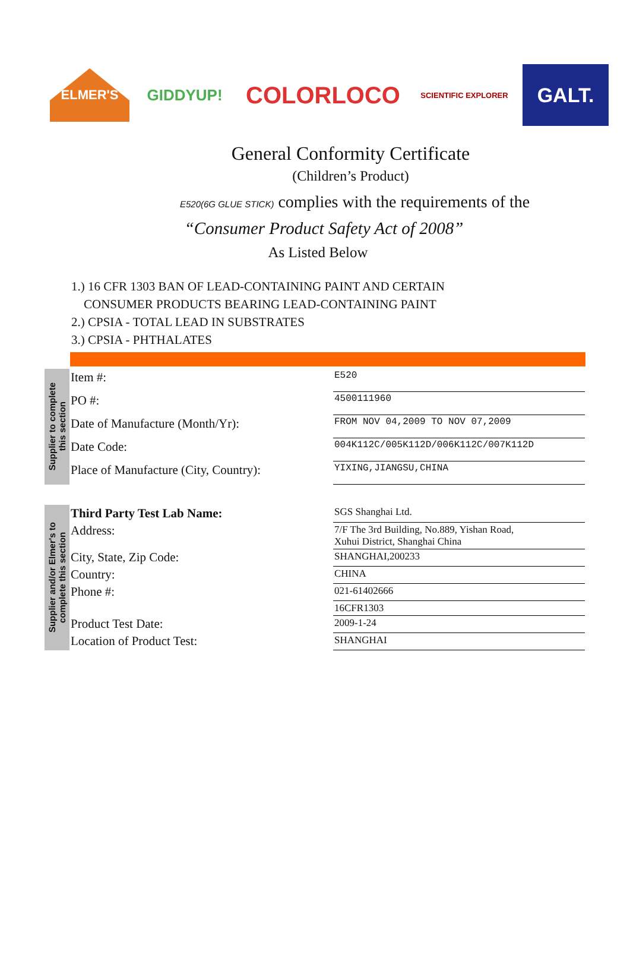ELMER'S
GIDDYUP!
COLORLOCO
SCIENTIFIC EXPLORER
GALT.
General Conformity Certificate
(Children’s Product)
E520(6G GLUE STICK) complies with the requirements of the
“Consumer Product Safety Act of 2008”
As Listed Below
1.) 16 CFR 1303 BAN OF LEAD-CONTAINING PAINT AND CERTAIN
CONSUMER PRODUCTS BEARING LEAD-CONTAINING PAINT
2.) CPSIA - TOTAL LEAD IN SUBSTRATES
3.) CPSIA - PHTHALATES
Supplier to complete
this section
| Item #: | E520 |
| PO #: | 4500111960 |
| Date of Manufacture (Month/Yr): | FROM NOV 04,2009 TO NOV 07,2009 |
| Date Code: | 004K112C/005K112D/006K112C/007K112D |
| Place of Manufacture (City, Country): | YIXING,JIANGSU,CHINA |
Supplier and/or Elmer's to
complete this section
| Third Party Test Lab Name: | SGS Shanghai Ltd. |
| Address: | 7/F The 3rd Building, No.889, Yishan Road, Xuhui District, Shanghai China |
| City, State, Zip Code: | SHANGHAI,200233 |
| Country: | CHINA |
| Phone #: | 021-61402666 |
| | 16CFR1303 |
| Product Test Date: | 2009-1-24 |
| Location of Product Test: | SHANGHAI |